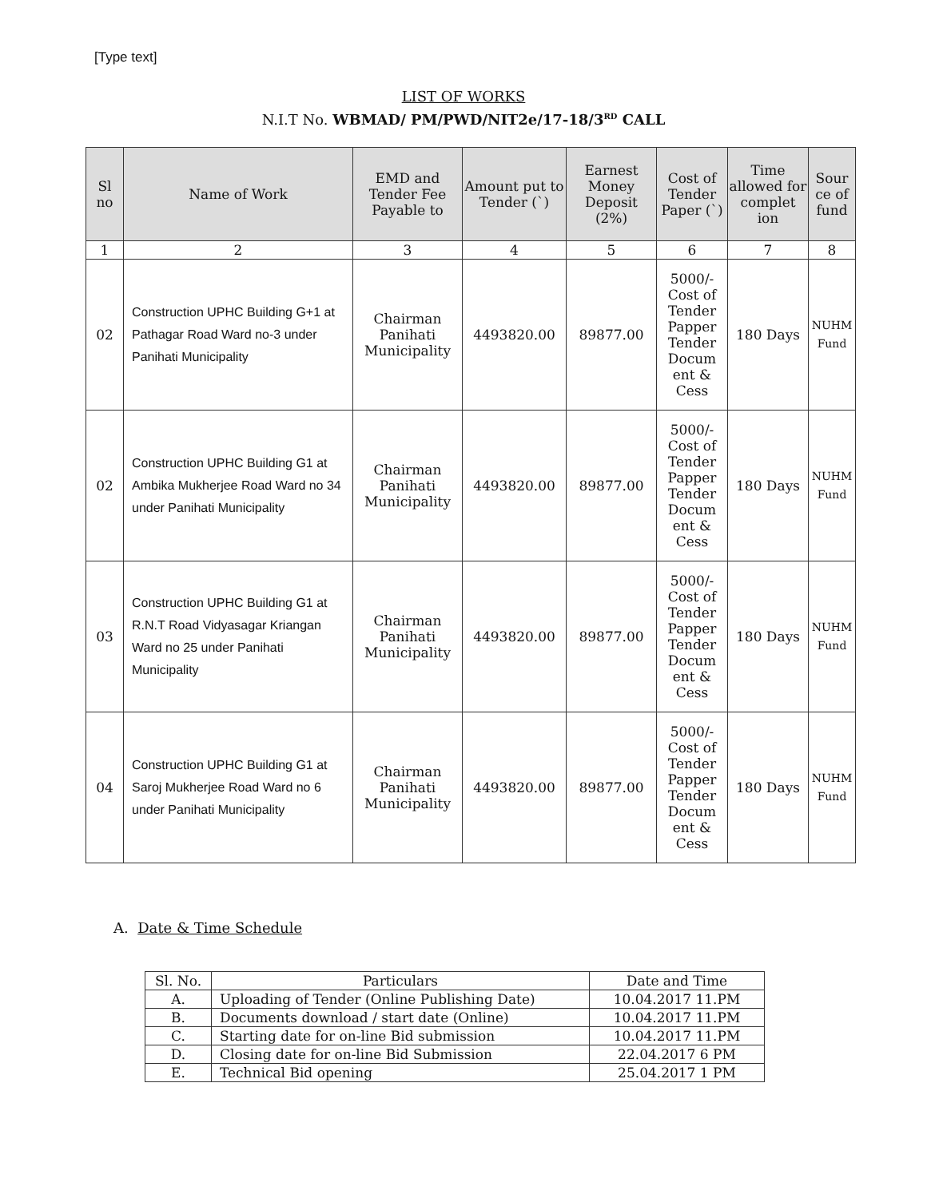[Type text]
LIST OF WORKS
N.I.T No. WBMAD/ PM/PWD/NIT2e/17-18/3<sup>RD</sup> CALL
| Sl no | Name of Work | EMD and Tender Fee Payable to | Amount put to Tender (`) | Earnest Money Deposit (2%) | Cost of Tender Paper (`) | Time allowed for complet ion | Sour ce of fund |
| --- | --- | --- | --- | --- | --- | --- | --- |
| 1 | 2 | 3 | 4 | 5 | 6 | 7 | 8 |
| 02 | Construction UPHC Building G+1 at Pathagar Road Ward no-3 under Panihati Municipality | Chairman Panihati Municipality | 4493820.00 | 89877.00 | 5000/- Cost of Tender Papper Tender Docum ent & Cess | 180 Days | NUHM Fund |
| 02 | Construction UPHC Building G1 at Ambika Mukherjee Road Ward no 34 under Panihati Municipality | Chairman Panihati Municipality | 4493820.00 | 89877.00 | 5000/- Cost of Tender Papper Tender Docum ent & Cess | 180 Days | NUHM Fund |
| 03 | Construction UPHC Building G1 at R.N.T Road Vidyasagar Kriangan Ward no 25 under Panihati Municipality | Chairman Panihati Municipality | 4493820.00 | 89877.00 | 5000/- Cost of Tender Papper Tender Docum ent & Cess | 180 Days | NUHM Fund |
| 04 | Construction UPHC Building G1 at Saroj Mukherjee Road Ward no 6 under Panihati Municipality | Chairman Panihati Municipality | 4493820.00 | 89877.00 | 5000/- Cost of Tender Papper Tender Docum ent & Cess | 180 Days | NUHM Fund |
A. Date & Time Schedule
| Sl. No. | Particulars | Date and Time |
| A. | Uploading of Tender (Online Publishing Date) | 10.04.2017 11.PM |
| B. | Documents download / start date (Online) | 10.04.2017 11.PM |
| C. | Starting date for on-line Bid submission | 10.04.2017 11.PM |
| D. | Closing date for on-line Bid Submission | 22.04.2017 6 PM |
| E. | Technical Bid opening | 25.04.2017 1 PM |